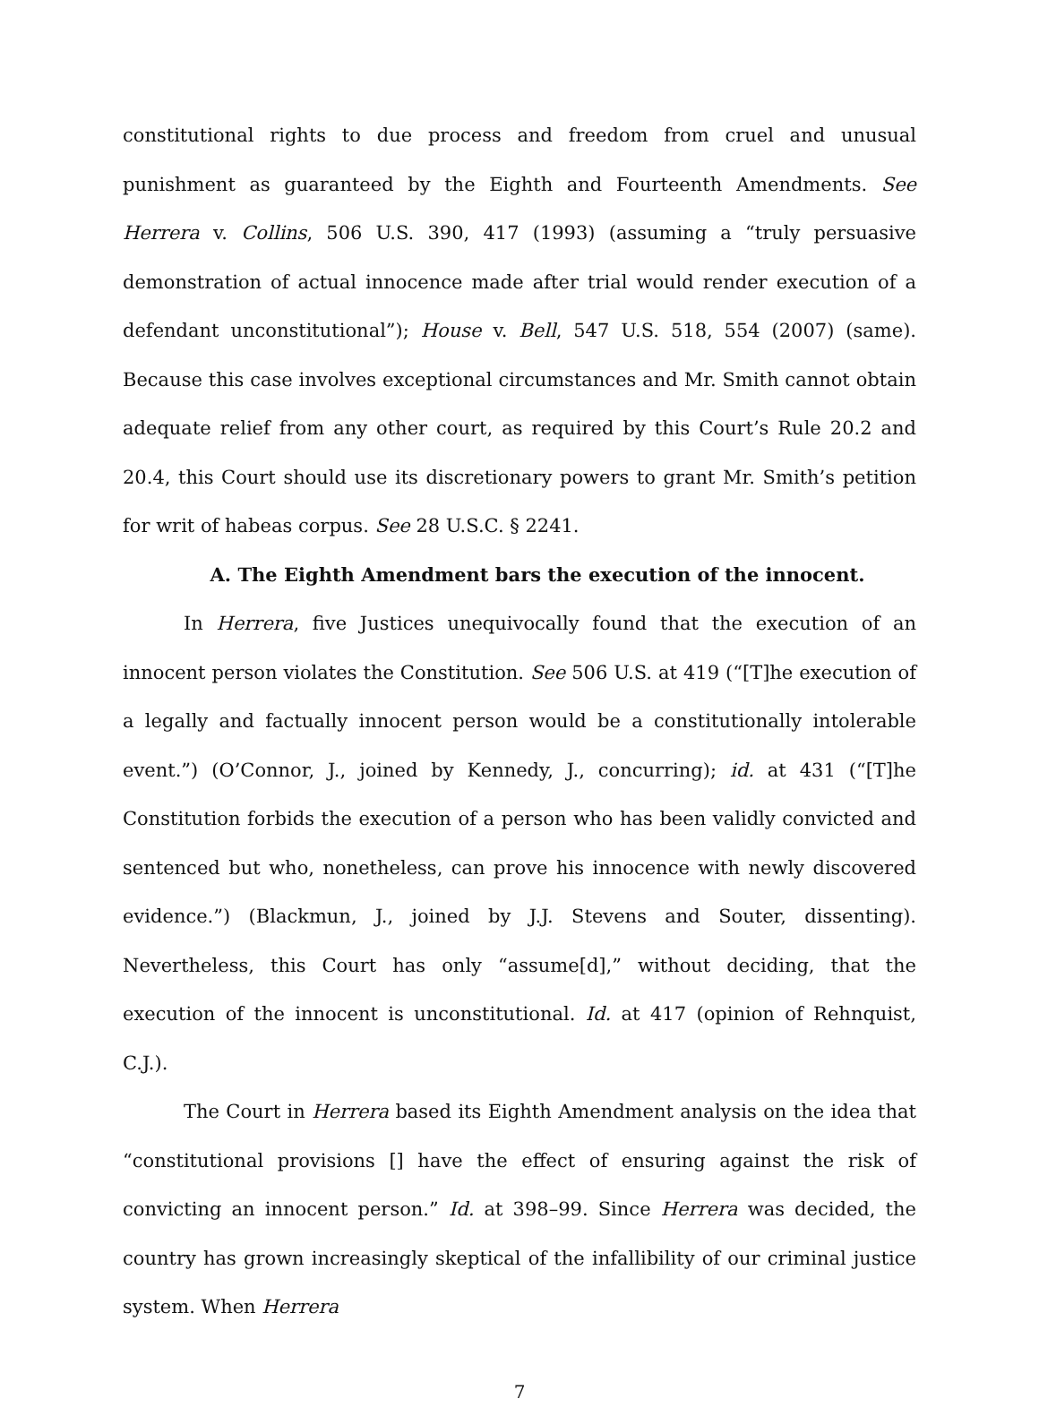constitutional rights to due process and freedom from cruel and unusual punishment as guaranteed by the Eighth and Fourteenth Amendments. See Herrera v. Collins, 506 U.S. 390, 417 (1993) (assuming a “truly persuasive demonstration of actual innocence made after trial would render execution of a defendant unconstitutional”); House v. Bell, 547 U.S. 518, 554 (2007) (same). Because this case involves exceptional circumstances and Mr. Smith cannot obtain adequate relief from any other court, as required by this Court’s Rule 20.2 and 20.4, this Court should use its discretionary powers to grant Mr. Smith’s petition for writ of habeas corpus. See 28 U.S.C. § 2241.
A. The Eighth Amendment bars the execution of the innocent.
In Herrera, five Justices unequivocally found that the execution of an innocent person violates the Constitution. See 506 U.S. at 419 (“[T]he execution of a legally and factually innocent person would be a constitutionally intolerable event.”) (O’Connor, J., joined by Kennedy, J., concurring); id. at 431 (“[T]he Constitution forbids the execution of a person who has been validly convicted and sentenced but who, nonetheless, can prove his innocence with newly discovered evidence.”) (Blackmun, J., joined by J.J. Stevens and Souter, dissenting). Nevertheless, this Court has only “assume[d],” without deciding, that the execution of the innocent is unconstitutional. Id. at 417 (opinion of Rehnquist, C.J.).
The Court in Herrera based its Eighth Amendment analysis on the idea that “constitutional provisions [] have the effect of ensuring against the risk of convicting an innocent person.” Id. at 398–99. Since Herrera was decided, the country has grown increasingly skeptical of the infallibility of our criminal justice system. When Herrera
7